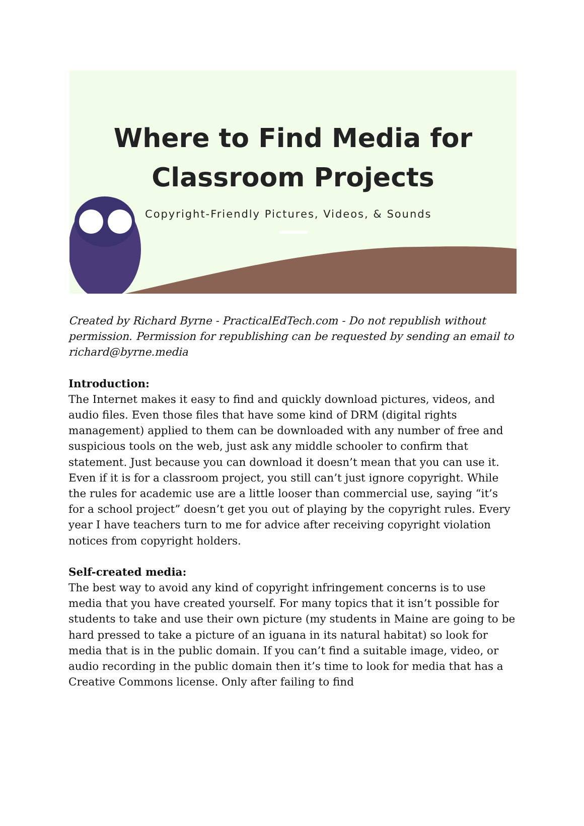Where to Find Media for
Classroom Projects
Copyright-Friendly Pictures, Videos, & Sounds
Created by Richard Byrne - PracticalEdTech.com - Do not republish without permission. Permission for republishing can be requested by sending an email to richard@byrne.media
Introduction:
The Internet makes it easy to find and quickly download pictures, videos, and audio files. Even those files that have some kind of DRM (digital rights management) applied to them can be downloaded with any number of free and suspicious tools on the web, just ask any middle schooler to confirm that statement. Just because you can download it doesn’t mean that you can use it. Even if it is for a classroom project, you still can’t just ignore copyright. While the rules for academic use are a little looser than commercial use, saying “it’s for a school project” doesn’t get you out of playing by the copyright rules. Every year I have teachers turn to me for advice after receiving copyright violation notices from copyright holders.
Self-created media:
The best way to avoid any kind of copyright infringement concerns is to use media that you have created yourself. For many topics that it isn’t possible for students to take and use their own picture (my students in Maine are going to be hard pressed to take a picture of an iguana in its natural habitat) so look for media that is in the public domain. If you can’t find a suitable image, video, or audio recording in the public domain then it’s time to look for media that has a Creative Commons license. Only after failing to find